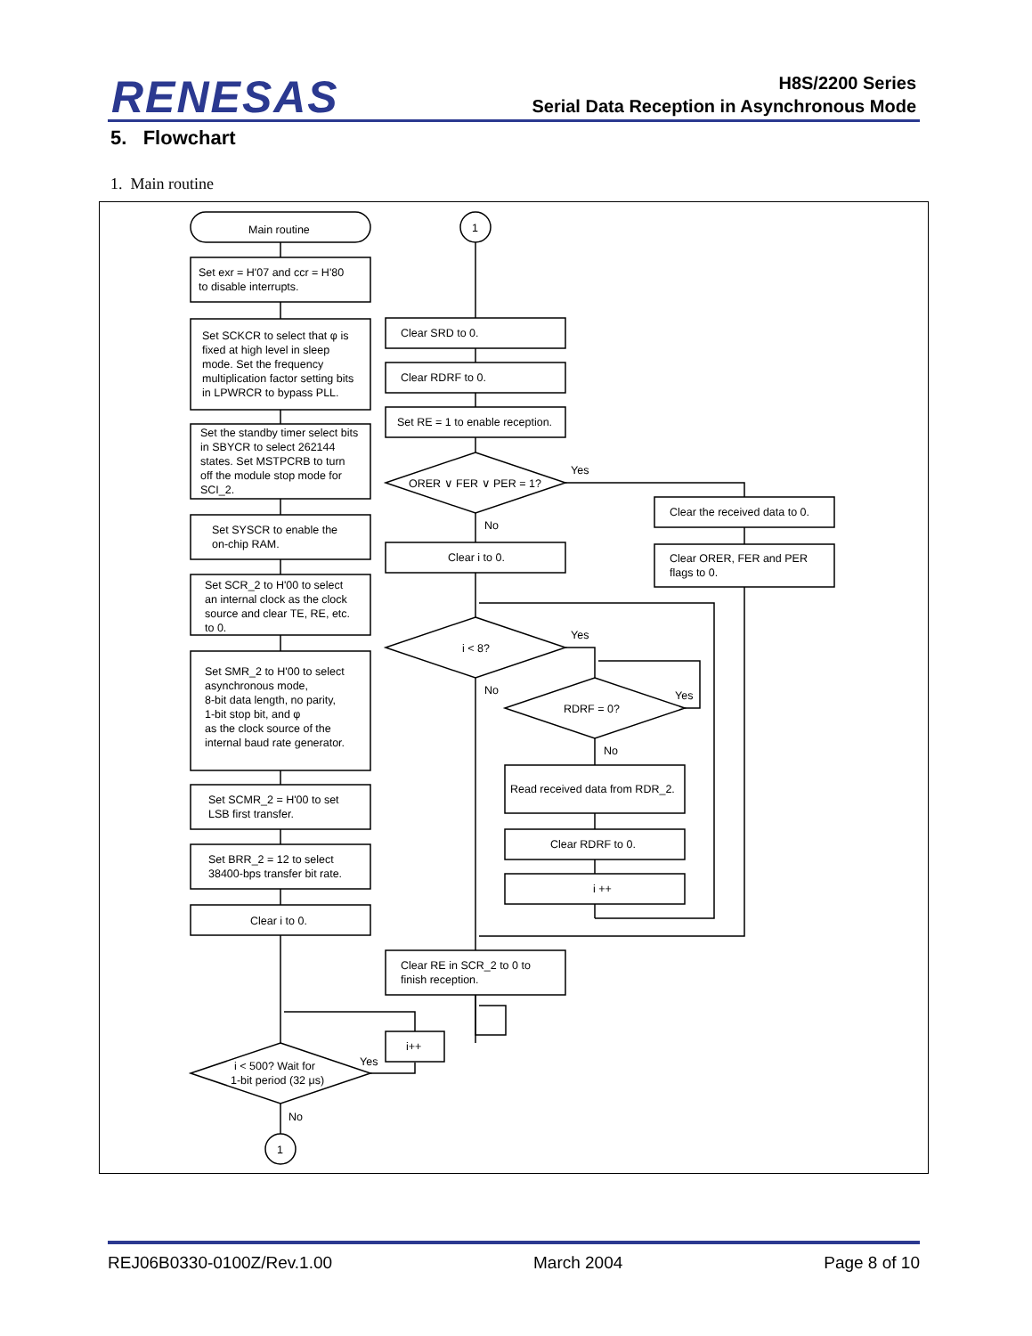RENESAS
H8S/2200 Series
Serial Data Reception in Asynchronous Mode
5. Flowchart
1. Main routine
Main routine
Set exr = H'07 and ccr = H'80
to disable interrupts.
Set SCKCR to select that φ is fixed at high level in sleep mode. Set the frequency multiplication factor setting bits in LPWRCR to bypass PLL.
Set the standby timer select bits in SBYCR to select 262144 states. Set MSTPCRB to turn off the module stop mode for SCI_2.
Set SYSCR to enable the on-chip RAM.
Set SCR_2 to H'00 to select an internal clock as the clock source and clear TE, RE, etc. to 0.
Set SMR_2 to H'00 to select asynchronous mode, 8-bit data length, no parity, 1-bit stop bit, and φ as the clock source of the internal baud rate generator.
Set SCMR_2 = H'00 to set LSB first transfer.
Set BRR_2 = 12 to select 38400-bps transfer bit rate.
Clear i to 0.
i < 500? Wait for 1-bit period (32 μs)
Yes
i++
No
1
1
Clear SRD to 0.
Clear RDRF to 0.
Set RE = 1 to enable reception.
ORER ∨ FER ∨ PER = 1?
Yes
No
Clear the received data to 0.
Clear ORER, FER and PER flags to 0.
Clear i to 0.
i < 8?
Yes
No
RDRF = 0?
Yes
No
Read received data from RDR_2.
Clear RDRF to 0.
i ++
Clear RE in SCR_2 to 0 to finish reception.
REJ06B0330-0100Z/Rev.1.00 March 2004 Page 8 of 10